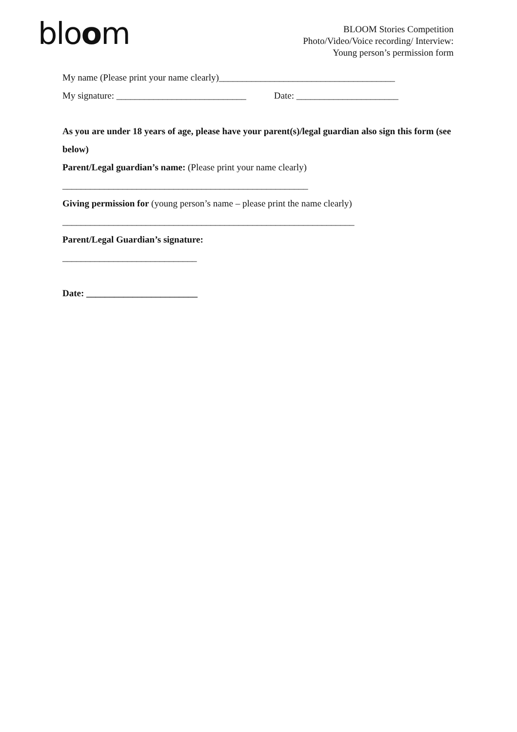bloom
BLOOM Stories Competition
Photo/Video/Voice recording/ Interview:
Young person’s permission form
My name (Please print your name clearly)______________________________________
My signature: ____________________________ Date: ______________________
As you are under 18 years of age, please have your parent(s)/legal guardian also sign this form (see below)
Parent/Legal guardian’s name: (Please print your name clearly)
_____________________________________________________
Giving permission for (young person’s name – please print the name clearly)
_______________________________________________________________
Parent/Legal Guardian’s signature:
_____________________________
Date: ________________________